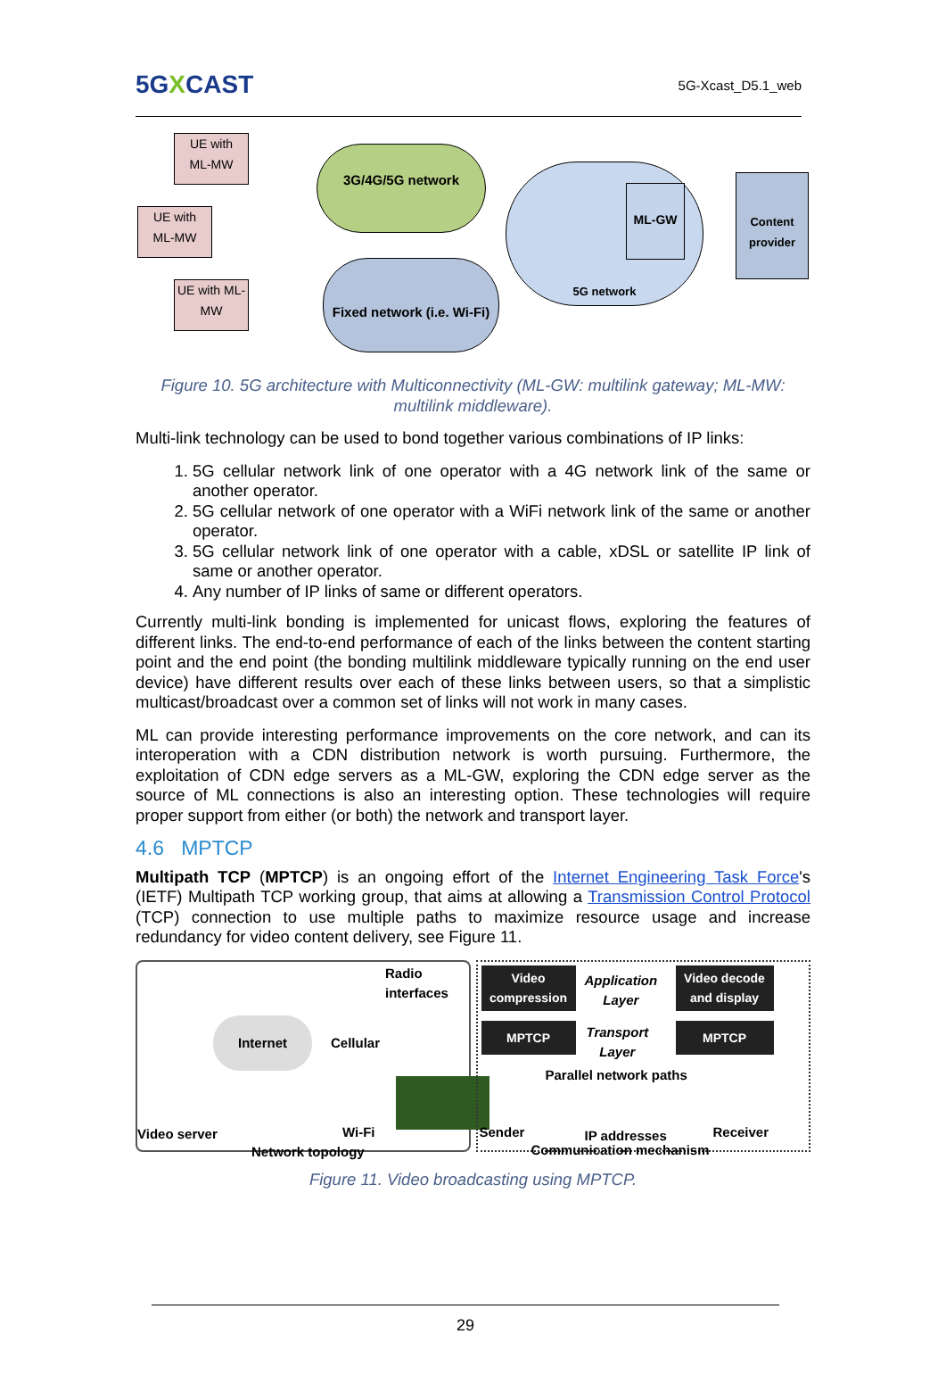5GXCAST
5G-Xcast_D5.1_web
UE with
ML-MW
UE with
ML-MW
UE with ML-
MW
3G/4G/5G network
Fixed network (i.e. Wi-Fi)
5G network
ML-GW
Content provider
Figure 10. 5G architecture with Multiconnectivity (ML-GW: multilink gateway; ML-MW: multilink middleware).
Multi-link technology can be used to bond together various combinations of IP links:
1. 5G cellular network link of one operator with a 4G network link of the same or another operator.
2. 5G cellular network of one operator with a WiFi network link of the same or another operator.
3. 5G cellular network link of one operator with a cable, xDSL or satellite IP link of same or another operator.
4. Any number of IP links of same or different operators.
Currently multi-link bonding is implemented for unicast flows, exploring the features of different links. The end-to-end performance of each of the links between the content starting point and the end point (the bonding multilink middleware typically running on the end user device) have different results over each of these links between users, so that a simplistic multicast/broadcast over a common set of links will not work in many cases.
ML can provide interesting performance improvements on the core network, and can its interoperation with a CDN distribution network is worth pursuing. Furthermore, the exploitation of CDN edge servers as a ML-GW, exploring the CDN edge server as the source of ML connections is also an interesting option. These technologies will require proper support from either (or both) the network and transport layer.
4.6 MPTCP
Multipath TCP (MPTCP) is an ongoing effort of the Internet Engineering Task Force's (IETF) Multipath TCP working group, that aims at allowing a Transmission Control Protocol (TCP) connection to use multiple paths to maximize resource usage and increase redundancy for video content delivery, see Figure 11.
Radio interfaces
Internet
Cellular
Video server Wi-Fi
Network topology
Video compression
Application
Layer
Video decode and display
MPTCP
Transport
Layer
MPTCP
Parallel network paths
Sender IP addresses Receiver
Communication mechanism
Figure 11. Video broadcasting using MPTCP.
29